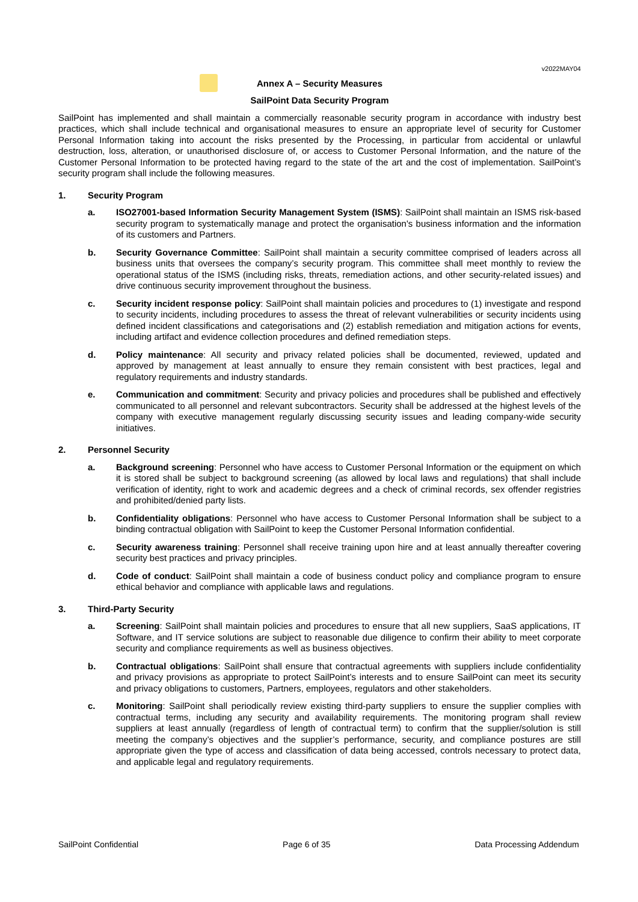v2022MAY04
Annex A – Security Measures
SailPoint Data Security Program
SailPoint has implemented and shall maintain a commercially reasonable security program in accordance with industry best practices, which shall include technical and organisational measures to ensure an appropriate level of security for Customer Personal Information taking into account the risks presented by the Processing, in particular from accidental or unlawful destruction, loss, alteration, or unauthorised disclosure of, or access to Customer Personal Information, and the nature of the Customer Personal Information to be protected having regard to the state of the art and the cost of implementation. SailPoint’s security program shall include the following measures.
1. Security Program
a. ISO27001-based Information Security Management System (ISMS): SailPoint shall maintain an ISMS risk-based security program to systematically manage and protect the organisation's business information and the information of its customers and Partners.
b. Security Governance Committee: SailPoint shall maintain a security committee comprised of leaders across all business units that oversees the company’s security program. This committee shall meet monthly to review the operational status of the ISMS (including risks, threats, remediation actions, and other security-related issues) and drive continuous security improvement throughout the business.
c. Security incident response policy: SailPoint shall maintain policies and procedures to (1) investigate and respond to security incidents, including procedures to assess the threat of relevant vulnerabilities or security incidents using defined incident classifications and categorisations and (2) establish remediation and mitigation actions for events, including artifact and evidence collection procedures and defined remediation steps.
d. Policy maintenance: All security and privacy related policies shall be documented, reviewed, updated and approved by management at least annually to ensure they remain consistent with best practices, legal and regulatory requirements and industry standards.
e. Communication and commitment: Security and privacy policies and procedures shall be published and effectively communicated to all personnel and relevant subcontractors. Security shall be addressed at the highest levels of the company with executive management regularly discussing security issues and leading company-wide security initiatives.
2. Personnel Security
a. Background screening: Personnel who have access to Customer Personal Information or the equipment on which it is stored shall be subject to background screening (as allowed by local laws and regulations) that shall include verification of identity, right to work and academic degrees and a check of criminal records, sex offender registries and prohibited/denied party lists.
b. Confidentiality obligations: Personnel who have access to Customer Personal Information shall be subject to a binding contractual obligation with SailPoint to keep the Customer Personal Information confidential.
c. Security awareness training: Personnel shall receive training upon hire and at least annually thereafter covering security best practices and privacy principles.
d. Code of conduct: SailPoint shall maintain a code of business conduct policy and compliance program to ensure ethical behavior and compliance with applicable laws and regulations.
3. Third-Party Security
a. Screening: SailPoint shall maintain policies and procedures to ensure that all new suppliers, SaaS applications, IT Software, and IT service solutions are subject to reasonable due diligence to confirm their ability to meet corporate security and compliance requirements as well as business objectives.
b. Contractual obligations: SailPoint shall ensure that contractual agreements with suppliers include confidentiality and privacy provisions as appropriate to protect SailPoint’s interests and to ensure SailPoint can meet its security and privacy obligations to customers, Partners, employees, regulators and other stakeholders.
c. Monitoring: SailPoint shall periodically review existing third-party suppliers to ensure the supplier complies with contractual terms, including any security and availability requirements. The monitoring program shall review suppliers at least annually (regardless of length of contractual term) to confirm that the supplier/solution is still meeting the company’s objectives and the supplier’s performance, security, and compliance postures are still appropriate given the type of access and classification of data being accessed, controls necessary to protect data, and applicable legal and regulatory requirements.
SailPoint Confidential Page 6 of 35 Data Processing Addendum